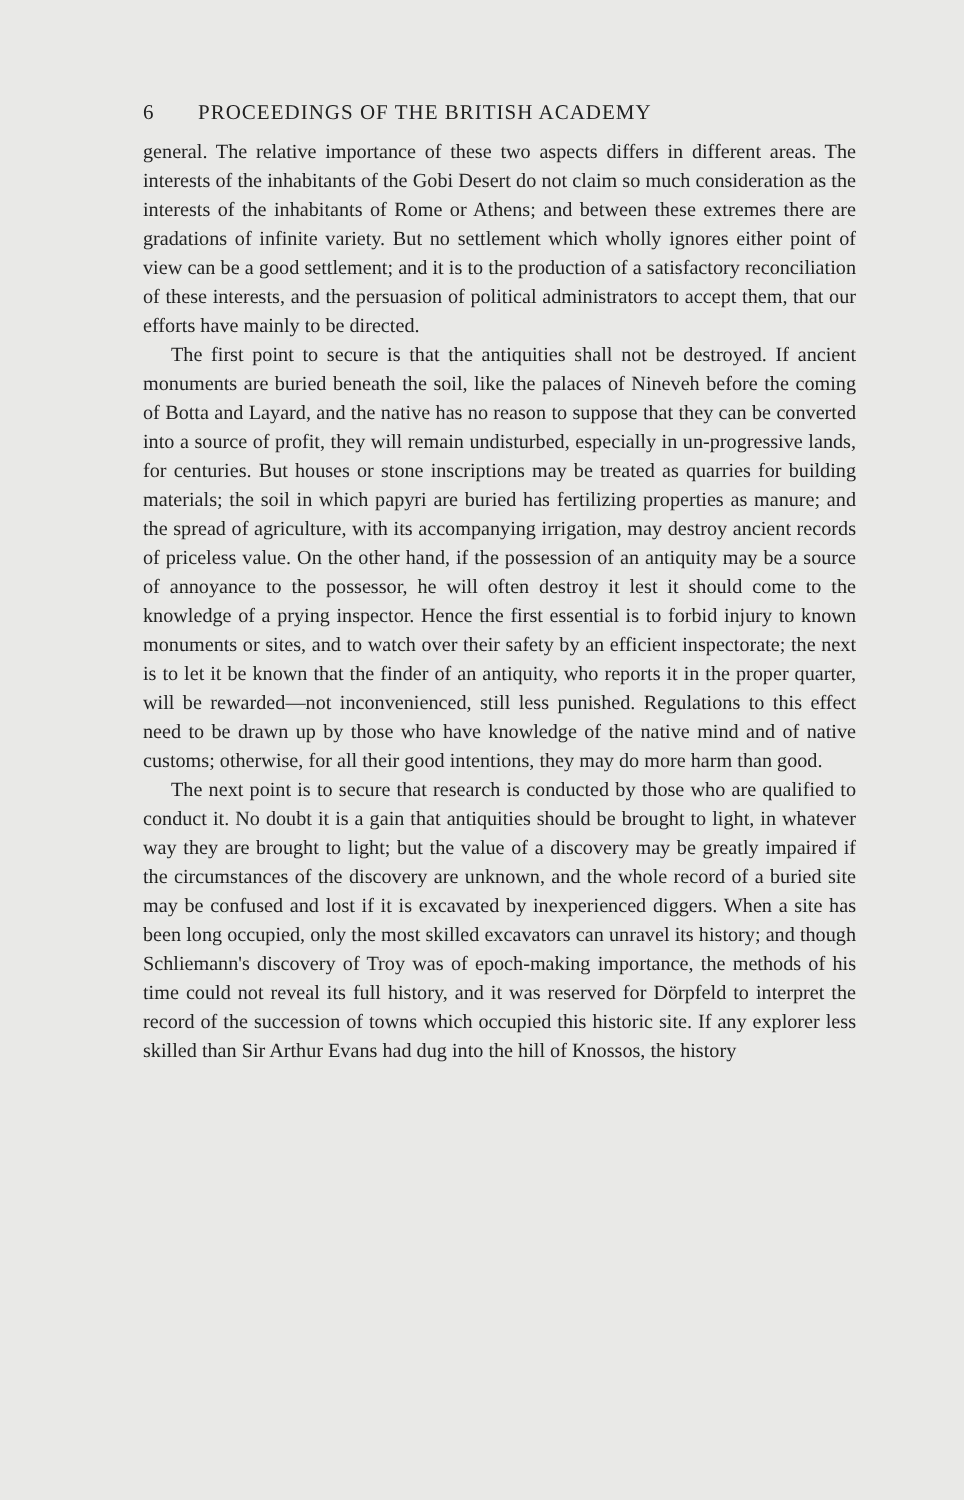6 PROCEEDINGS OF THE BRITISH ACADEMY
general. The relative importance of these two aspects differs in different areas. The interests of the inhabitants of the Gobi Desert do not claim so much consideration as the interests of the inhabitants of Rome or Athens; and between these extremes there are gradations of infinite variety. But no settlement which wholly ignores either point of view can be a good settlement; and it is to the production of a satisfactory reconciliation of these interests, and the persuasion of political administrators to accept them, that our efforts have mainly to be directed.
The first point to secure is that the antiquities shall not be destroyed. If ancient monuments are buried beneath the soil, like the palaces of Nineveh before the coming of Botta and Layard, and the native has no reason to suppose that they can be converted into a source of profit, they will remain undisturbed, especially in un-progressive lands, for centuries. But houses or stone inscriptions may be treated as quarries for building materials; the soil in which papyri are buried has fertilizing properties as manure; and the spread of agriculture, with its accompanying irrigation, may destroy ancient records of priceless value. On the other hand, if the possession of an antiquity may be a source of annoyance to the possessor, he will often destroy it lest it should come to the knowledge of a prying inspector. Hence the first essential is to forbid injury to known monuments or sites, and to watch over their safety by an efficient inspectorate; the next is to let it be known that the finder of an antiquity, who reports it in the proper quarter, will be rewarded—not inconvenienced, still less punished. Regulations to this effect need to be drawn up by those who have knowledge of the native mind and of native customs; otherwise, for all their good intentions, they may do more harm than good.
The next point is to secure that research is conducted by those who are qualified to conduct it. No doubt it is a gain that antiquities should be brought to light, in whatever way they are brought to light; but the value of a discovery may be greatly impaired if the circumstances of the discovery are unknown, and the whole record of a buried site may be confused and lost if it is excavated by inexperienced diggers. When a site has been long occupied, only the most skilled excavators can unravel its history; and though Schliemann's discovery of Troy was of epoch-making importance, the methods of his time could not reveal its full history, and it was reserved for Dörpfeld to interpret the record of the succession of towns which occupied this historic site. If any explorer less skilled than Sir Arthur Evans had dug into the hill of Knossos, the history